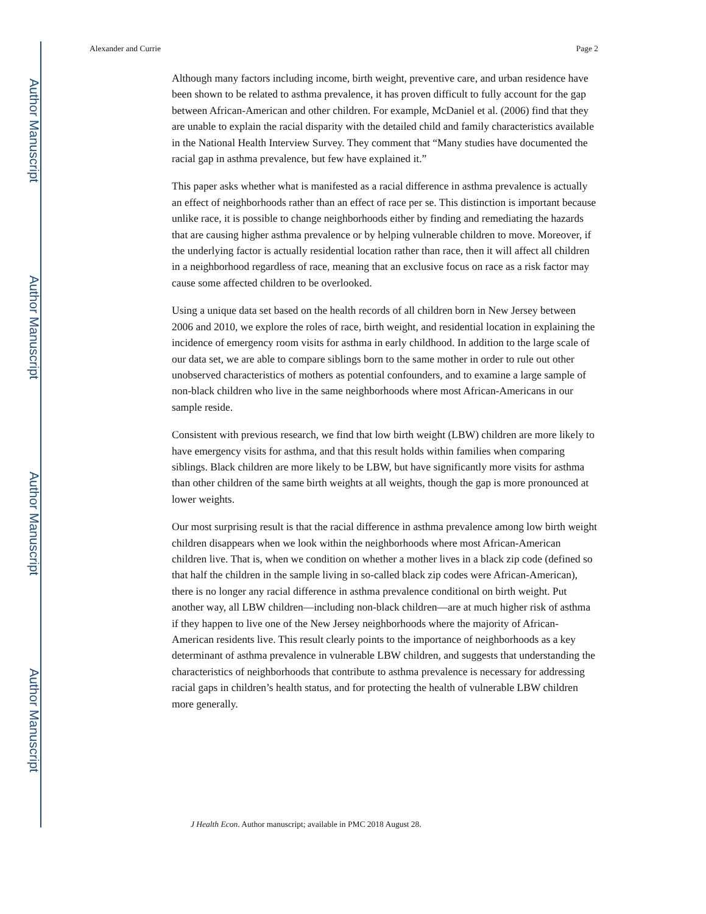Author Manuscript
Author Manuscript
Author Manuscript
Author Manuscript
Alexander and Currie Page 2
Although many factors including income, birth weight, preventive care, and urban residence have been shown to be related to asthma prevalence, it has proven difficult to fully account for the gap between African-American and other children. For example, McDaniel et al. (2006) find that they are unable to explain the racial disparity with the detailed child and family characteristics available in the National Health Interview Survey. They comment that “Many studies have documented the racial gap in asthma prevalence, but few have explained it.”
This paper asks whether what is manifested as a racial difference in asthma prevalence is actually an effect of neighborhoods rather than an effect of race per se. This distinction is important because unlike race, it is possible to change neighborhoods either by finding and remediating the hazards that are causing higher asthma prevalence or by helping vulnerable children to move. Moreover, if the underlying factor is actually residential location rather than race, then it will affect all children in a neighborhood regardless of race, meaning that an exclusive focus on race as a risk factor may cause some affected children to be overlooked.
Using a unique data set based on the health records of all children born in New Jersey between 2006 and 2010, we explore the roles of race, birth weight, and residential location in explaining the incidence of emergency room visits for asthma in early childhood. In addition to the large scale of our data set, we are able to compare siblings born to the same mother in order to rule out other unobserved characteristics of mothers as potential confounders, and to examine a large sample of non-black children who live in the same neighborhoods where most African-Americans in our sample reside.
Consistent with previous research, we find that low birth weight (LBW) children are more likely to have emergency visits for asthma, and that this result holds within families when comparing siblings. Black children are more likely to be LBW, but have significantly more visits for asthma than other children of the same birth weights at all weights, though the gap is more pronounced at lower weights.
Our most surprising result is that the racial difference in asthma prevalence among low birth weight children disappears when we look within the neighborhoods where most African-American children live. That is, when we condition on whether a mother lives in a black zip code (defined so that half the children in the sample living in so-called black zip codes were African-American), there is no longer any racial difference in asthma prevalence conditional on birth weight. Put another way, all LBW children—including non-black children—are at much higher risk of asthma if they happen to live one of the New Jersey neighborhoods where the majority of African-American residents live. This result clearly points to the importance of neighborhoods as a key determinant of asthma prevalence in vulnerable LBW children, and suggests that understanding the characteristics of neighborhoods that contribute to asthma prevalence is necessary for addressing racial gaps in children’s health status, and for protecting the health of vulnerable LBW children more generally.
J Health Econ. Author manuscript; available in PMC 2018 August 28.